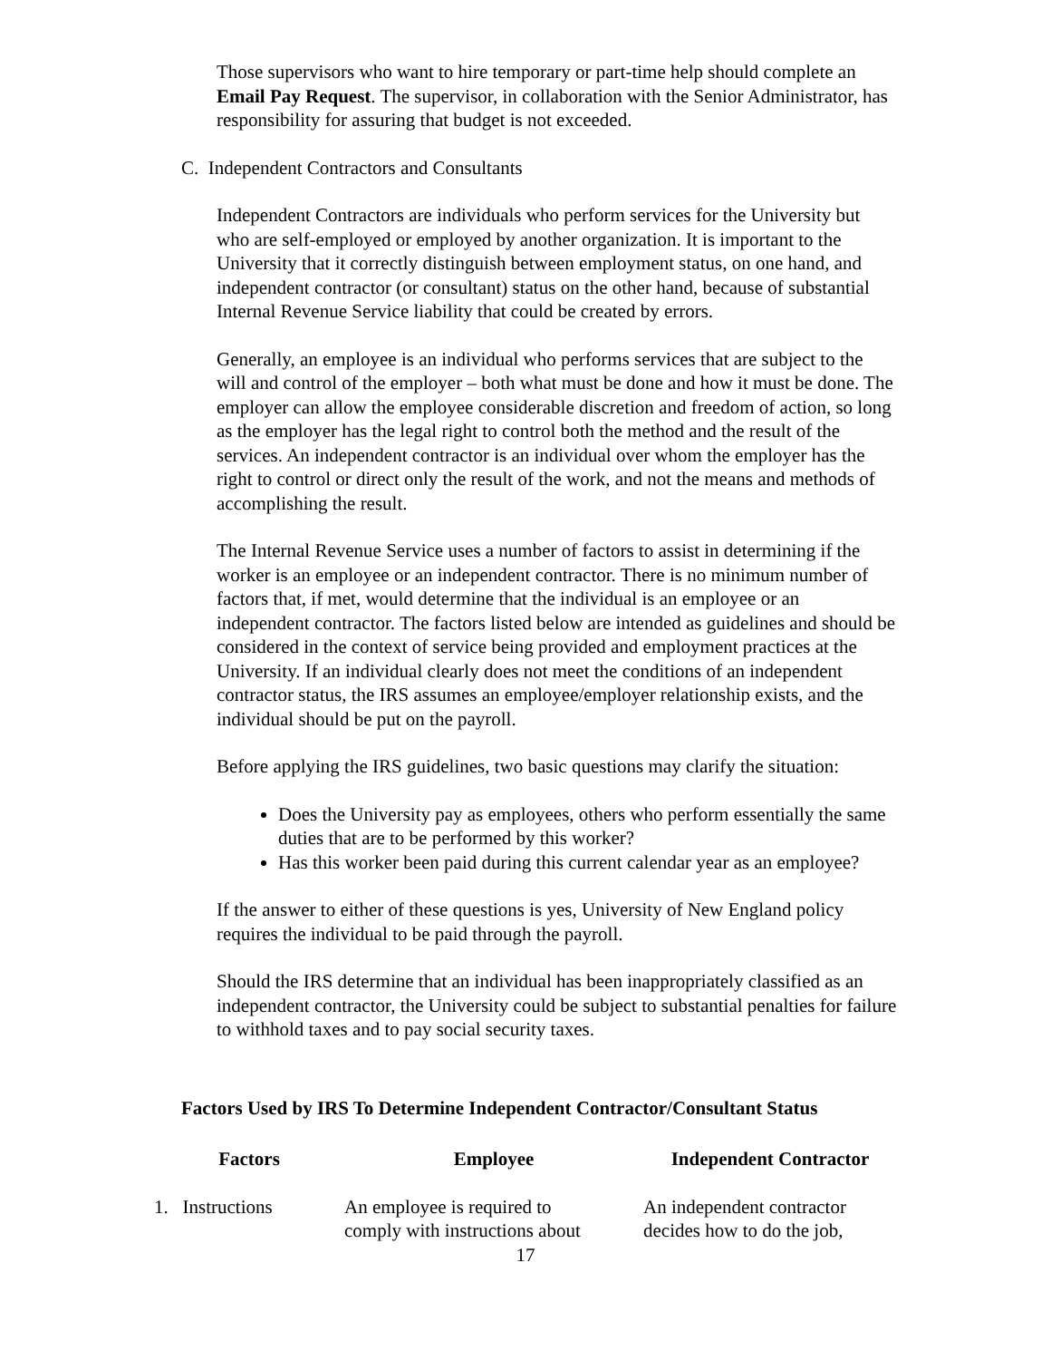Those supervisors who want to hire temporary or part-time help should complete an Email Pay Request. The supervisor, in collaboration with the Senior Administrator, has responsibility for assuring that budget is not exceeded.
C. Independent Contractors and Consultants
Independent Contractors are individuals who perform services for the University but who are self-employed or employed by another organization. It is important to the University that it correctly distinguish between employment status, on one hand, and independent contractor (or consultant) status on the other hand, because of substantial Internal Revenue Service liability that could be created by errors.
Generally, an employee is an individual who performs services that are subject to the will and control of the employer – both what must be done and how it must be done. The employer can allow the employee considerable discretion and freedom of action, so long as the employer has the legal right to control both the method and the result of the services. An independent contractor is an individual over whom the employer has the right to control or direct only the result of the work, and not the means and methods of accomplishing the result.
The Internal Revenue Service uses a number of factors to assist in determining if the worker is an employee or an independent contractor. There is no minimum number of factors that, if met, would determine that the individual is an employee or an independent contractor. The factors listed below are intended as guidelines and should be considered in the context of service being provided and employment practices at the University. If an individual clearly does not meet the conditions of an independent contractor status, the IRS assumes an employee/employer relationship exists, and the individual should be put on the payroll.
Before applying the IRS guidelines, two basic questions may clarify the situation:
Does the University pay as employees, others who perform essentially the same duties that are to be performed by this worker?
Has this worker been paid during this current calendar year as an employee?
If the answer to either of these questions is yes, University of New England policy requires the individual to be paid through the payroll.
Should the IRS determine that an individual has been inappropriately classified as an independent contractor, the University could be subject to substantial penalties for failure to withhold taxes and to pay social security taxes.
Factors Used by IRS To Determine Independent Contractor/Consultant Status
| Factors | Employee | Independent Contractor |
| --- | --- | --- |
| 1. Instructions | An employee is required to comply with instructions about | An independent contractor decides how to do the job, |
17